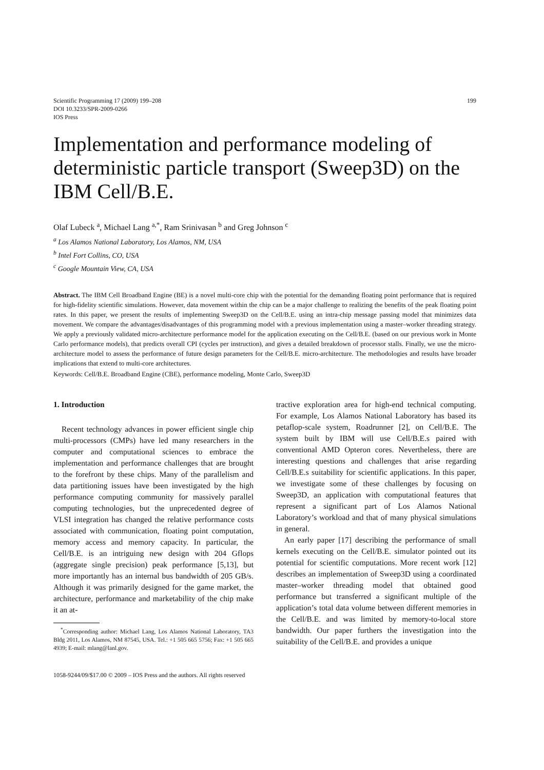Scientific Programming 17 (2009) 199–208
DOI 10.3233/SPR-2009-0266
IOS Press
199
Implementation and performance modeling of deterministic particle transport (Sweep3D) on the IBM Cell/B.E.
Olaf Lubeck <sup>a</sup>, Michael Lang <sup>a,*</sup>, Ram Srinivasan <sup>b</sup> and Greg Johnson <sup>c</sup>
<sup>a</sup> Los Alamos National Laboratory, Los Alamos, NM, USA
<sup>b</sup> Intel Fort Collins, CO, USA
<sup>c</sup> Google Mountain View, CA, USA
Abstract. The IBM Cell Broadband Engine (BE) is a novel multi-core chip with the potential for the demanding floating point performance that is required for high-fidelity scientific simulations. However, data movement within the chip can be a major challenge to realizing the benefits of the peak floating point rates. In this paper, we present the results of implementing Sweep3D on the Cell/B.E. using an intra-chip message passing model that minimizes data movement. We compare the advantages/disadvantages of this programming model with a previous implementation using a master–worker threading strategy. We apply a previously validated micro-architecture performance model for the application executing on the Cell/B.E. (based on our previous work in Monte Carlo performance models), that predicts overall CPI (cycles per instruction), and gives a detailed breakdown of processor stalls. Finally, we use the micro-architecture model to assess the performance of future design parameters for the Cell/B.E. micro-architecture. The methodologies and results have broader implications that extend to multi-core architectures.
Keywords: Cell/B.E. Broadband Engine (CBE), performance modeling, Monte Carlo, Sweep3D
1. Introduction
Recent technology advances in power efficient single chip multi-processors (CMPs) have led many researchers in the computer and computational sciences to embrace the implementation and performance challenges that are brought to the forefront by these chips. Many of the parallelism and data partitioning issues have been investigated by the high performance computing community for massively parallel computing technologies, but the unprecedented degree of VLSI integration has changed the relative performance costs associated with communication, floating point computation, memory access and memory capacity. In particular, the Cell/B.E. is an intriguing new design with 204 Gflops (aggregate single precision) peak performance [5,13], but more importantly has an internal bus bandwidth of 205 GB/s. Although it was primarily designed for the game market, the architecture, performance and marketability of the chip make it an at-
<sup>*</sup> Corresponding author: Michael Lang, Los Alamos National Laboratory, TA3 Bldg 2011, Los Alamos, NM 87545, USA. Tel.: +1 505 665 5756; Fax: +1 505 665 4939; E-mail: mlang@lanl.gov.
tractive exploration area for high-end technical computing. For example, Los Alamos National Laboratory has based its petaflop-scale system, Roadrunner [2], on Cell/B.E. The system built by IBM will use Cell/B.E.s paired with conventional AMD Opteron cores. Nevertheless, there are interesting questions and challenges that arise regarding Cell/B.E.s suitability for scientific applications. In this paper, we investigate some of these challenges by focusing on Sweep3D, an application with computational features that represent a significant part of Los Alamos National Laboratory’s workload and that of many physical simulations in general.
An early paper [17] describing the performance of small kernels executing on the Cell/B.E. simulator pointed out its potential for scientific computations. More recent work [12] describes an implementation of Sweep3D using a coordinated master–worker threading model that obtained good performance but transferred a significant multiple of the application’s total data volume between different memories in the Cell/B.E. and was limited by memory-to-local store bandwidth. Our paper furthers the investigation into the suitability of the Cell/B.E. and provides a unique
1058-9244/09/$17.00 © 2009 – IOS Press and the authors. All rights reserved